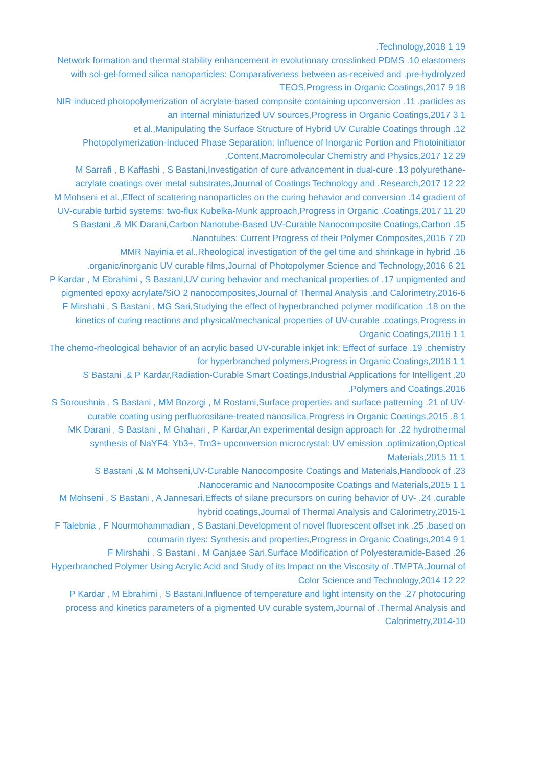.Technology,2018 1 19
Network formation and thermal stability enhancement in evolutionary crosslinked PDMS .10 elastomers with sol-gel-formed silica nanoparticles: Comparativeness between as-received and .pre-hydrolyzed TEOS,Progress in Organic Coatings,2017 9 18
NIR induced photopolymerization of acrylate-based composite containing upconversion .11 .particles as an internal miniaturized UV sources,Progress in Organic Coatings,2017 3 1
et al.,Manipulating the Surface Structure of Hybrid UV Curable Coatings through .12 Photopolymerization-Induced Phase Separation: Influence of Inorganic Portion and Photoinitiator .Content,Macromolecular Chemistry and Physics,2017 12 29
M Sarrafi , B Kaffashi , S Bastani,Investigation of cure advancement in dual-cure .13 polyurethane-acrylate coatings over metal substrates,Journal of Coatings Technology and .Research,2017 12 22
M Mohseni et al.,Effect of scattering nanoparticles on the curing behavior and conversion .14 gradient of UV-curable turbid systems: two-flux Kubelka-Munk approach,Progress in Organic .Coatings,2017 11 20
S Bastani ,& MK Darani,Carbon Nanotube-Based UV-Curable Nanocomposite Coatings,Carbon .15 .Nanotubes: Current Progress of their Polymer Composites,2016 7 20
MMR Nayinia et al.,Rheological investigation of the gel time and shrinkage in hybrid .16 .organic/inorganic UV curable films,Journal of Photopolymer Science and Technology,2016 6 21
P Kardar , M Ebrahimi , S Bastani,UV curing behavior and mechanical properties of .17 unpigmented and pigmented epoxy acrylate/SiO 2 nanocomposites,Journal of Thermal Analysis .and Calorimetry,2016-6
F Mirshahi , S Bastani , MG Sari,Studying the effect of hyperbranched polymer modification .18 on the kinetics of curing reactions and physical/mechanical properties of UV-curable .coatings,Progress in Organic Coatings,2016 1 1
The chemo-rheological behavior of an acrylic based UV-curable inkjet ink: Effect of surface .19 .chemistry for hyperbranched polymers,Progress in Organic Coatings,2016 1 1
S Bastani ,& P Kardar,Radiation-Curable Smart Coatings,Industrial Applications for Intelligent .20 .Polymers and Coatings,2016
S Soroushnia , S Bastani , MM Bozorgi , M Rostami,Surface properties and surface patterning .21 of UV-curable coating using perfluorosilane-treated nanosilica,Progress in Organic Coatings,2015 .8 1
MK Darani , S Bastani , M Ghahari , P Kardar,An experimental design approach for .22 hydrothermal synthesis of NaYF4: Yb3+, Tm3+ upconversion microcrystal: UV emission .optimization,Optical Materials,2015 11 1
S Bastani ,& M Mohseni,UV-Curable Nanocomposite Coatings and Materials,Handbook of .23 .Nanoceramic and Nanocomposite Coatings and Materials,2015 1 1
M Mohseni , S Bastani , A Jannesari,Effects of silane precursors on curing behavior of UV- .24 .curable hybrid coatings,Journal of Thermal Analysis and Calorimetry,2015-1
F Talebnia , F Nourmohammadian , S Bastani,Development of novel fluorescent offset ink .25 .based on coumarin dyes: Synthesis and properties,Progress in Organic Coatings,2014 9 1
F Mirshahi , S Bastani , M Ganjaee Sari,Surface Modification of Polyesteramide-Based .26 Hyperbranched Polymer Using Acrylic Acid and Study of its Impact on the Viscosity of .TMPTA,Journal of Color Science and Technology,2014 12 22
P Kardar , M Ebrahimi , S Bastani,Influence of temperature and light intensity on the .27 photocuring process and kinetics parameters of a pigmented UV curable system,Journal of .Thermal Analysis and Calorimetry,2014-10